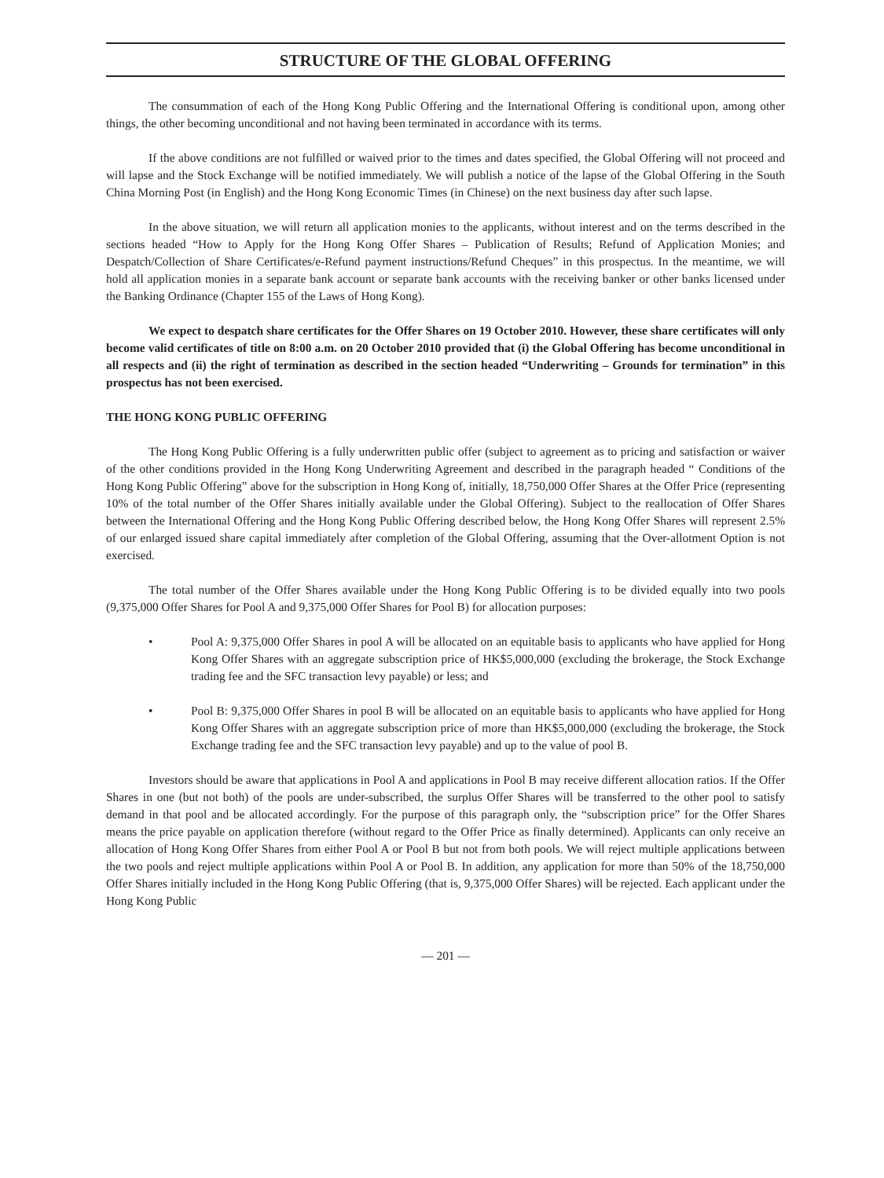STRUCTURE OF THE GLOBAL OFFERING
The consummation of each of the Hong Kong Public Offering and the International Offering is conditional upon, among other things, the other becoming unconditional and not having been terminated in accordance with its terms.
If the above conditions are not fulfilled or waived prior to the times and dates specified, the Global Offering will not proceed and will lapse and the Stock Exchange will be notified immediately. We will publish a notice of the lapse of the Global Offering in the South China Morning Post (in English) and the Hong Kong Economic Times (in Chinese) on the next business day after such lapse.
In the above situation, we will return all application monies to the applicants, without interest and on the terms described in the sections headed “How to Apply for the Hong Kong Offer Shares – Publication of Results; Refund of Application Monies; and Despatch/Collection of Share Certificates/e-Refund payment instructions/Refund Cheques” in this prospectus. In the meantime, we will hold all application monies in a separate bank account or separate bank accounts with the receiving banker or other banks licensed under the Banking Ordinance (Chapter 155 of the Laws of Hong Kong).
We expect to despatch share certificates for the Offer Shares on 19 October 2010. However, these share certificates will only become valid certificates of title on 8:00 a.m. on 20 October 2010 provided that (i) the Global Offering has become unconditional in all respects and (ii) the right of termination as described in the section headed “Underwriting – Grounds for termination” in this prospectus has not been exercised.
THE HONG KONG PUBLIC OFFERING
The Hong Kong Public Offering is a fully underwritten public offer (subject to agreement as to pricing and satisfaction or waiver of the other conditions provided in the Hong Kong Underwriting Agreement and described in the paragraph headed “ Conditions of the Hong Kong Public Offering” above for the subscription in Hong Kong of, initially, 18,750,000 Offer Shares at the Offer Price (representing 10% of the total number of the Offer Shares initially available under the Global Offering). Subject to the reallocation of Offer Shares between the International Offering and the Hong Kong Public Offering described below, the Hong Kong Offer Shares will represent 2.5% of our enlarged issued share capital immediately after completion of the Global Offering, assuming that the Over-allotment Option is not exercised.
The total number of the Offer Shares available under the Hong Kong Public Offering is to be divided equally into two pools (9,375,000 Offer Shares for Pool A and 9,375,000 Offer Shares for Pool B) for allocation purposes:
• Pool A: 9,375,000 Offer Shares in pool A will be allocated on an equitable basis to applicants who have applied for Hong Kong Offer Shares with an aggregate subscription price of HK$5,000,000 (excluding the brokerage, the Stock Exchange trading fee and the SFC transaction levy payable) or less; and
• Pool B: 9,375,000 Offer Shares in pool B will be allocated on an equitable basis to applicants who have applied for Hong Kong Offer Shares with an aggregate subscription price of more than HK$5,000,000 (excluding the brokerage, the Stock Exchange trading fee and the SFC transaction levy payable) and up to the value of pool B.
Investors should be aware that applications in Pool A and applications in Pool B may receive different allocation ratios. If the Offer Shares in one (but not both) of the pools are under-subscribed, the surplus Offer Shares will be transferred to the other pool to satisfy demand in that pool and be allocated accordingly. For the purpose of this paragraph only, the “subscription price” for the Offer Shares means the price payable on application therefore (without regard to the Offer Price as finally determined). Applicants can only receive an allocation of Hong Kong Offer Shares from either Pool A or Pool B but not from both pools. We will reject multiple applications between the two pools and reject multiple applications within Pool A or Pool B. In addition, any application for more than 50% of the 18,750,000 Offer Shares initially included in the Hong Kong Public Offering (that is, 9,375,000 Offer Shares) will be rejected. Each applicant under the Hong Kong Public
— 201 —